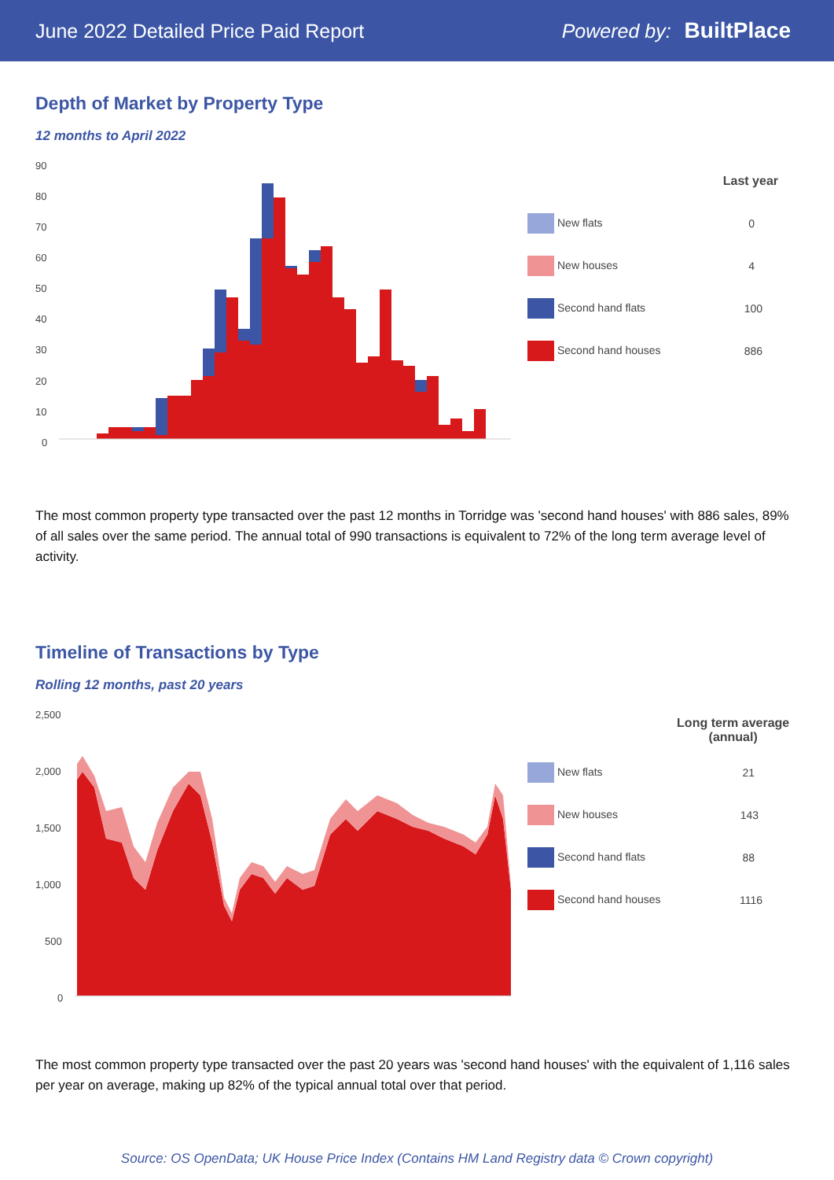June 2022 Detailed Price Paid Report Powered by: BuiltPlace
Depth of Market by Property Type
12 months to April 2022
90
80
70
60
50
40
30
20
10
0
| | Last year |
| New flats | 0 |
| New houses | 4 |
| Second hand flats | 100 |
| Second hand houses | 886 |
The most common property type transacted over the past 12 months in Torridge was 'second hand houses' with 886 sales, 89% of all sales over the same period. The annual total of 990 transactions is equivalent to 72% of the long term average level of activity.
Timeline of Transactions by Type
Rolling 12 months, past 20 years
2,500
2,000
1,500
1,000
500
0
| | Long term average (annual) |
| New flats | 21 |
| New houses | 143 |
| Second hand flats | 88 |
| Second hand houses | 1116 |
The most common property type transacted over the past 20 years was 'second hand houses' with the equivalent of 1,116 sales per year on average, making up 82% of the typical annual total over that period.
Source: OS OpenData; UK House Price Index (Contains HM Land Registry data © Crown copyright)